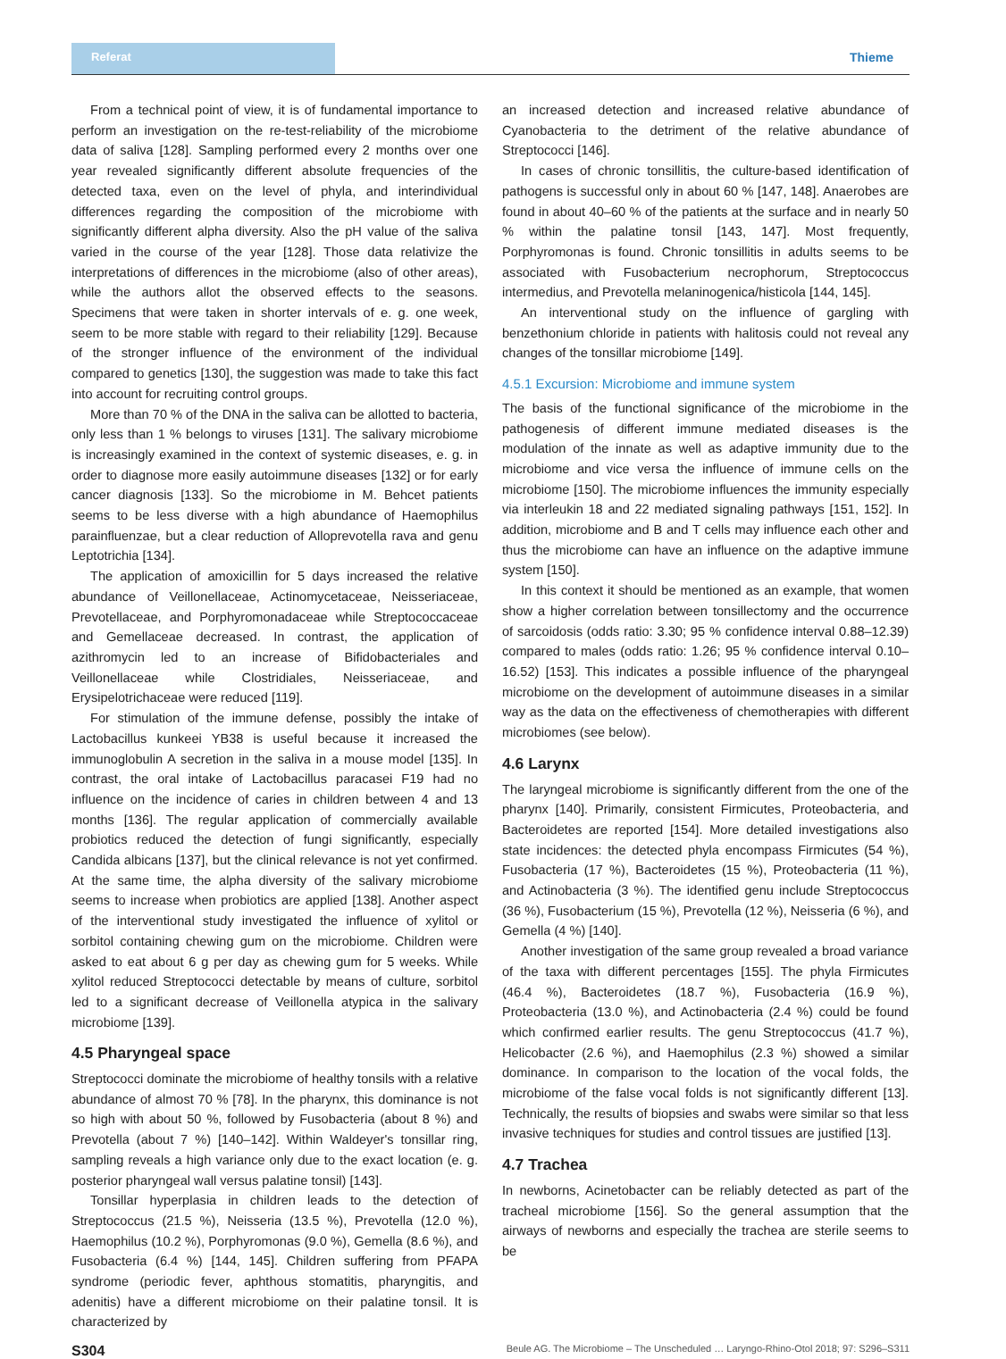Referat Thieme
From a technical point of view, it is of fundamental importance to perform an investigation on the re-test-reliability of the microbiome data of saliva [128]. Sampling performed every 2 months over one year revealed significantly different absolute frequencies of the detected taxa, even on the level of phyla, and interindividual differences regarding the composition of the microbiome with significantly different alpha diversity. Also the pH value of the saliva varied in the course of the year [128]. Those data relativize the interpretations of differences in the microbiome (also of other areas), while the authors allot the observed effects to the seasons. Specimens that were taken in shorter intervals of e. g. one week, seem to be more stable with regard to their reliability [129]. Because of the stronger influence of the environment of the individual compared to genetics [130], the suggestion was made to take this fact into account for recruiting control groups.
More than 70 % of the DNA in the saliva can be allotted to bacteria, only less than 1 % belongs to viruses [131]. The salivary microbiome is increasingly examined in the context of systemic diseases, e. g. in order to diagnose more easily autoimmune diseases [132] or for early cancer diagnosis [133]. So the microbiome in M. Behcet patients seems to be less diverse with a high abundance of Haemophilus parainfluenzae, but a clear reduction of Alloprevotella rava and genu Leptotrichia [134].
The application of amoxicillin for 5 days increased the relative abundance of Veillonellaceae, Actinomycetaceae, Neisseriaceae, Prevotellaceae, and Porphyromonadaceae while Streptococcaceae and Gemellaceae decreased. In contrast, the application of azithromycin led to an increase of Bifidobacteriales and Veillonellaceae while Clostridiales, Neisseriaceae, and Erysipelotrichaceae were reduced [119].
For stimulation of the immune defense, possibly the intake of Lactobacillus kunkeei YB38 is useful because it increased the immunoglobulin A secretion in the saliva in a mouse model [135]. In contrast, the oral intake of Lactobacillus paracasei F19 had no influence on the incidence of caries in children between 4 and 13 months [136]. The regular application of commercially available probiotics reduced the detection of fungi significantly, especially Candida albicans [137], but the clinical relevance is not yet confirmed. At the same time, the alpha diversity of the salivary microbiome seems to increase when probiotics are applied [138]. Another aspect of the interventional study investigated the influence of xylitol or sorbitol containing chewing gum on the microbiome. Children were asked to eat about 6 g per day as chewing gum for 5 weeks. While xylitol reduced Streptococci detectable by means of culture, sorbitol led to a significant decrease of Veillonella atypica in the salivary microbiome [139].
4.5 Pharyngeal space
Streptococci dominate the microbiome of healthy tonsils with a relative abundance of almost 70 % [78]. In the pharynx, this dominance is not so high with about 50 %, followed by Fusobacteria (about 8 %) and Prevotella (about 7 %) [140–142]. Within Waldeyer's tonsillar ring, sampling reveals a high variance only due to the exact location (e. g. posterior pharyngeal wall versus palatine tonsil) [143].
Tonsillar hyperplasia in children leads to the detection of Streptococcus (21.5 %), Neisseria (13.5 %), Prevotella (12.0 %), Haemophilus (10.2 %), Porphyromonas (9.0 %), Gemella (8.6 %), and Fusobacteria (6.4 %) [144, 145]. Children suffering from PFAPA syndrome (periodic fever, aphthous stomatitis, pharyngitis, and adenitis) have a different microbiome on their palatine tonsil. It is characterized by
an increased detection and increased relative abundance of Cyanobacteria to the detriment of the relative abundance of Streptococci [146].
In cases of chronic tonsillitis, the culture-based identification of pathogens is successful only in about 60 % [147, 148]. Anaerobes are found in about 40–60 % of the patients at the surface and in nearly 50 % within the palatine tonsil [143, 147]. Most frequently, Porphyromonas is found. Chronic tonsillitis in adults seems to be associated with Fusobacterium necrophorum, Streptococcus intermedius, and Prevotella melaninogenica/histicola [144, 145].
An interventional study on the influence of gargling with benzethonium chloride in patients with halitosis could not reveal any changes of the tonsillar microbiome [149].
4.5.1 Excursion: Microbiome and immune system
The basis of the functional significance of the microbiome in the pathogenesis of different immune mediated diseases is the modulation of the innate as well as adaptive immunity due to the microbiome and vice versa the influence of immune cells on the microbiome [150]. The microbiome influences the immunity especially via interleukin 18 and 22 mediated signaling pathways [151, 152]. In addition, microbiome and B and T cells may influence each other and thus the microbiome can have an influence on the adaptive immune system [150].
In this context it should be mentioned as an example, that women show a higher correlation between tonsillectomy and the occurrence of sarcoidosis (odds ratio: 3.30; 95 % confidence interval 0.88–12.39) compared to males (odds ratio: 1.26; 95 % confidence interval 0.10–16.52) [153]. This indicates a possible influence of the pharyngeal microbiome on the development of autoimmune diseases in a similar way as the data on the effectiveness of chemotherapies with different microbiomes (see below).
4.6 Larynx
The laryngeal microbiome is significantly different from the one of the pharynx [140]. Primarily, consistent Firmicutes, Proteobacteria, and Bacteroidetes are reported [154]. More detailed investigations also state incidences: the detected phyla encompass Firmicutes (54 %), Fusobacteria (17 %), Bacteroidetes (15 %), Proteobacteria (11 %), and Actinobacteria (3 %). The identified genu include Streptococcus (36 %), Fusobacterium (15 %), Prevotella (12 %), Neisseria (6 %), and Gemella (4 %) [140].
Another investigation of the same group revealed a broad variance of the taxa with different percentages [155]. The phyla Firmicutes (46.4 %), Bacteroidetes (18.7 %), Fusobacteria (16.9 %), Proteobacteria (13.0 %), and Actinobacteria (2.4 %) could be found which confirmed earlier results. The genu Streptococcus (41.7 %), Helicobacter (2.6 %), and Haemophilus (2.3 %) showed a similar dominance. In comparison to the location of the vocal folds, the microbiome of the false vocal folds is not significantly different [13]. Technically, the results of biopsies and swabs were similar so that less invasive techniques for studies and control tissues are justified [13].
4.7 Trachea
In newborns, Acinetobacter can be reliably detected as part of the tracheal microbiome [156]. So the general assumption that the airways of newborns and especially the trachea are sterile seems to be
S304 Beule AG. The Microbiome – The Unscheduled … Laryngo-Rhino-Otol 2018; 97: S296–S311